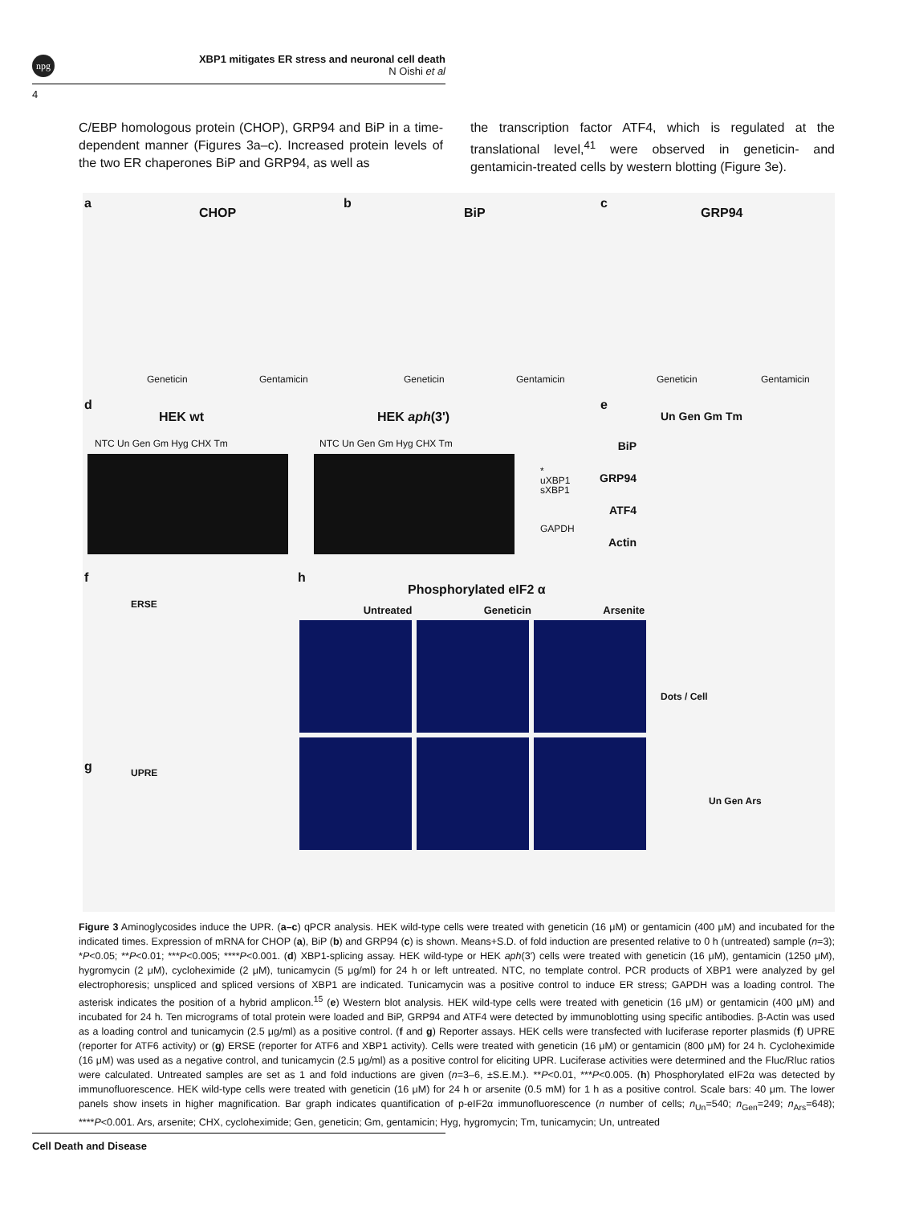npg
XBP1 mitigates ER stress and neuronal cell death
N Oishi et al
4
C/EBP homologous protein (CHOP), GRP94 and BiP in a time-dependent manner (Figures 3a–c). Increased protein levels of the two ER chaperones BiP and GRP94, as well as
the transcription factor ATF4, which is regulated at the translational level,<sup>41</sup> were observed in geneticin- and gentamicin-treated cells by western blotting (Figure 3e).
a
CHOP
b
BiP
c
GRP94
Geneticin Gentamicin Geneticin Gentamicin Geneticin Gentamicin
d
HEK wt HEK aph(3')
NTC Un Gen Gm Hyg CHX Tm NTC Un Gen Gm Hyg CHX Tm
*
uXBP1
sXBP1
GAPDH
e
Un Gen Gm Tm
BiP
GRP94
ATF4
Actin
f
ERSE
g UPRE
h
Phosphorylated eIF2 α
Untreated Geneticin Arsenite
Dots / Cell
Un Gen Ars
Figure 3 Aminoglycosides induce the UPR. (a–c) qPCR analysis. HEK wild-type cells were treated with geneticin (16 μM) or gentamicin (400 μM) and incubated for the indicated times. Expression of mRNA for CHOP (a), BiP (b) and GRP94 (c) is shown. Means+S.D. of fold induction are presented relative to 0 h (untreated) sample (n=3); *P<0.05; **P<0.01; ***P<0.005; ****P<0.001. (d) XBP1-splicing assay. HEK wild-type or HEK aph(3′) cells were treated with geneticin (16 μM), gentamicin (1250 μM), hygromycin (2 μM), cycloheximide (2 μM), tunicamycin (5 μg/ml) for 24 h or left untreated. NTC, no template control. PCR products of XBP1 were analyzed by gel electrophoresis; unspliced and spliced versions of XBP1 are indicated. Tunicamycin was a positive control to induce ER stress; GAPDH was a loading control. The asterisk indicates the position of a hybrid amplicon.<sup>15</sup> (e) Western blot analysis. HEK wild-type cells were treated with geneticin (16 μM) or gentamicin (400 μM) and incubated for 24 h. Ten micrograms of total protein were loaded and BiP, GRP94 and ATF4 were detected by immunoblotting using specific antibodies. β-Actin was used as a loading control and tunicamycin (2.5 μg/ml) as a positive control. (f and g) Reporter assays. HEK cells were transfected with luciferase reporter plasmids (f) UPRE (reporter for ATF6 activity) or (g) ERSE (reporter for ATF6 and XBP1 activity). Cells were treated with geneticin (16 μM) or gentamicin (800 μM) for 24 h. Cycloheximide (16 μM) was used as a negative control, and tunicamycin (2.5 μg/ml) as a positive control for eliciting UPR. Luciferase activities were determined and the Fluc/Rluc ratios were calculated. Untreated samples are set as 1 and fold inductions are given (n=3–6, ±S.E.M.). **P<0.01, ***P<0.005. (h) Phosphorylated eIF2α was detected by immunofluorescence. HEK wild-type cells were treated with geneticin (16 μM) for 24 h or arsenite (0.5 mM) for 1 h as a positive control. Scale bars: 40 μm. The lower panels show insets in higher magnification. Bar graph indicates quantification of p-eIF2α immunofluorescence (n number of cells; n<sub>Un</sub>=540; n<sub>Gen</sub>=249; n<sub>Ars</sub>=648); ****P<0.001. Ars, arsenite; CHX, cycloheximide; Gen, geneticin; Gm, gentamicin; Hyg, hygromycin; Tm, tunicamycin; Un, untreated
Cell Death and Disease